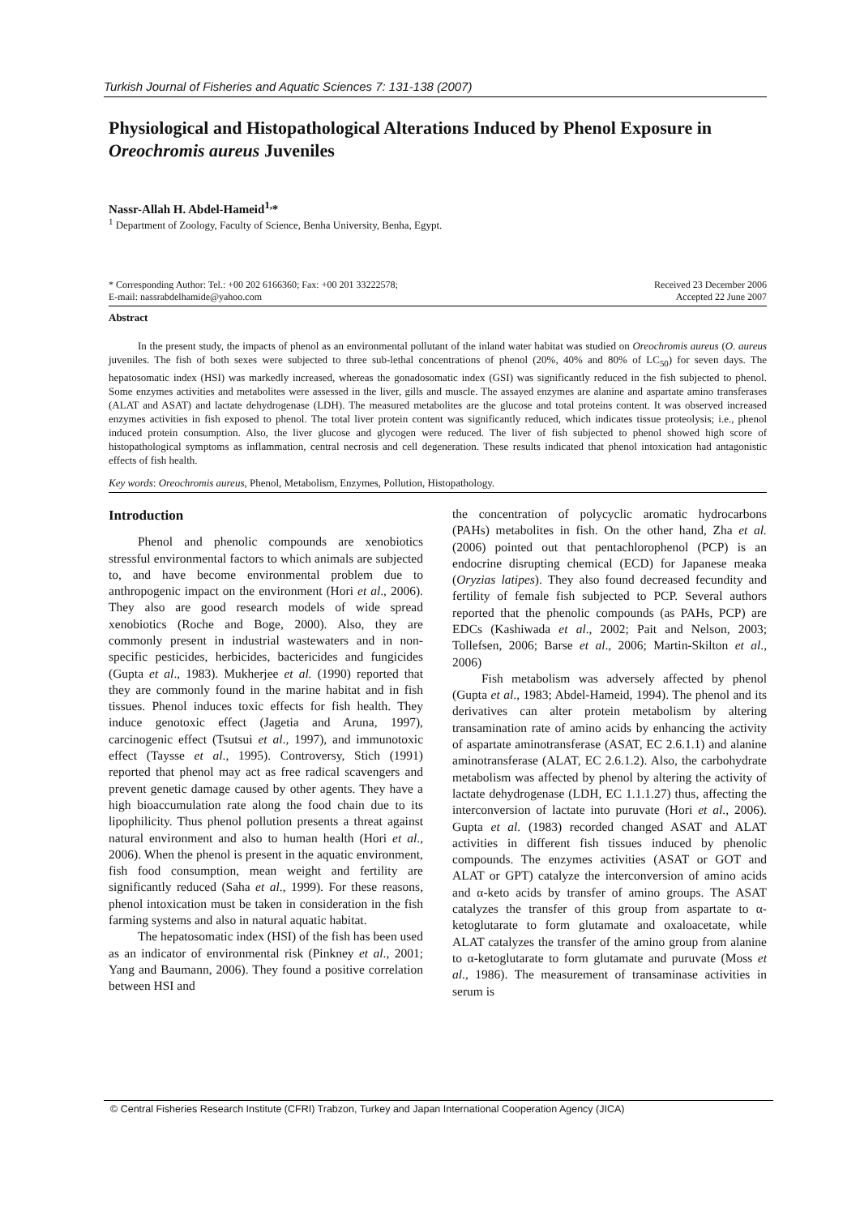Turkish Journal of Fisheries and Aquatic Sciences 7: 131-138 (2007)
Physiological and Histopathological Alterations Induced by Phenol Exposure in Oreochromis aureus Juveniles
Nassr-Allah H. Abdel-Hameid<sup>1,</sup>*
<sup>1</sup> Department of Zoology, Faculty of Science, Benha University, Benha, Egypt.
* Corresponding Author: Tel.: +00 202 6166360; Fax: +00 201 33222578;
E-mail: nassrabdelhamide@yahoo.com
Received 23 December 2006
Accepted 22 June 2007
Abstract
In the present study, the impacts of phenol as an environmental pollutant of the inland water habitat was studied on Oreochromis aureus (O. aureus juveniles. The fish of both sexes were subjected to three sub-lethal concentrations of phenol (20%, 40% and 80% of LC<sub>50</sub>) for seven days. The hepatosomatic index (HSI) was markedly increased, whereas the gonadosomatic index (GSI) was significantly reduced in the fish subjected to phenol. Some enzymes activities and metabolites were assessed in the liver, gills and muscle. The assayed enzymes are alanine and aspartate amino transferases (ALAT and ASAT) and lactate dehydrogenase (LDH). The measured metabolites are the glucose and total proteins content. It was observed increased enzymes activities in fish exposed to phenol. The total liver protein content was significantly reduced, which indicates tissue proteolysis; i.e., phenol induced protein consumption. Also, the liver glucose and glycogen were reduced. The liver of fish subjected to phenol showed high score of histopathological symptoms as inflammation, central necrosis and cell degeneration. These results indicated that phenol intoxication had antagonistic effects of fish health.
Key words: Oreochromis aureus, Phenol, Metabolism, Enzymes, Pollution, Histopathology.
Introduction
Phenol and phenolic compounds are xenobiotics stressful environmental factors to which animals are subjected to, and have become environmental problem due to anthropogenic impact on the environment (Hori et al., 2006). They also are good research models of wide spread xenobiotics (Roche and Boge, 2000). Also, they are commonly present in industrial wastewaters and in non-specific pesticides, herbicides, bactericides and fungicides (Gupta et al., 1983). Mukherjee et al. (1990) reported that they are commonly found in the marine habitat and in fish tissues. Phenol induces toxic effects for fish health. They induce genotoxic effect (Jagetia and Aruna, 1997), carcinogenic effect (Tsutsui et al., 1997), and immunotoxic effect (Taysse et al., 1995). Controversy, Stich (1991) reported that phenol may act as free radical scavengers and prevent genetic damage caused by other agents. They have a high bioaccumulation rate along the food chain due to its lipophilicity. Thus phenol pollution presents a threat against natural environment and also to human health (Hori et al., 2006). When the phenol is present in the aquatic environment, fish food consumption, mean weight and fertility are significantly reduced (Saha et al., 1999). For these reasons, phenol intoxication must be taken in consideration in the fish farming systems and also in natural aquatic habitat.
The hepatosomatic index (HSI) of the fish has been used as an indicator of environmental risk (Pinkney et al., 2001; Yang and Baumann, 2006). They found a positive correlation between HSI and
the concentration of polycyclic aromatic hydrocarbons (PAHs) metabolites in fish. On the other hand, Zha et al. (2006) pointed out that pentachlorophenol (PCP) is an endocrine disrupting chemical (ECD) for Japanese meaka (Oryzias latipes). They also found decreased fecundity and fertility of female fish subjected to PCP. Several authors reported that the phenolic compounds (as PAHs, PCP) are EDCs (Kashiwada et al., 2002; Pait and Nelson, 2003; Tollefsen, 2006; Barse et al., 2006; Martin-Skilton et al., 2006)
Fish metabolism was adversely affected by phenol (Gupta et al., 1983; Abdel-Hameid, 1994). The phenol and its derivatives can alter protein metabolism by altering transamination rate of amino acids by enhancing the activity of aspartate aminotransferase (ASAT, EC 2.6.1.1) and alanine aminotransferase (ALAT, EC 2.6.1.2). Also, the carbohydrate metabolism was affected by phenol by altering the activity of lactate dehydrogenase (LDH, EC 1.1.1.27) thus, affecting the interconversion of lactate into puruvate (Hori et al., 2006). Gupta et al. (1983) recorded changed ASAT and ALAT activities in different fish tissues induced by phenolic compounds. The enzymes activities (ASAT or GOT and ALAT or GPT) catalyze the interconversion of amino acids and α-keto acids by transfer of amino groups. The ASAT catalyzes the transfer of this group from aspartate to α-ketoglutarate to form glutamate and oxaloacetate, while ALAT catalyzes the transfer of the amino group from alanine to α-ketoglutarate to form glutamate and puruvate (Moss et al., 1986). The measurement of transaminase activities in serum is
© Central Fisheries Research Institute (CFRI) Trabzon, Turkey and Japan International Cooperation Agency (JICA)